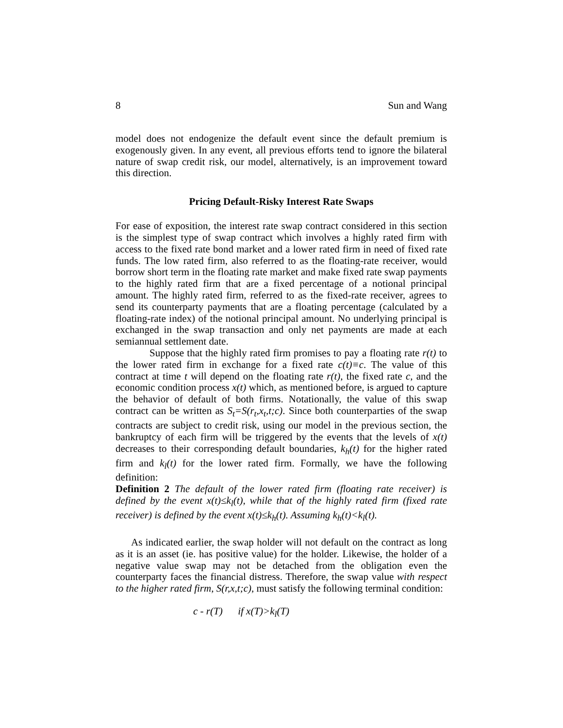8 Sun and Wang
model does not endogenize the default event since the default premium is exogenously given. In any event, all previous efforts tend to ignore the bilateral nature of swap credit risk, our model, alternatively, is an improvement toward this direction.
Pricing Default-Risky Interest Rate Swaps
For ease of exposition, the interest rate swap contract considered in this section is the simplest type of swap contract which involves a highly rated firm with access to the fixed rate bond market and a lower rated firm in need of fixed rate funds. The low rated firm, also referred to as the floating-rate receiver, would borrow short term in the floating rate market and make fixed rate swap payments to the highly rated firm that are a fixed percentage of a notional principal amount. The highly rated firm, referred to as the fixed-rate receiver, agrees to send its counterparty payments that are a floating percentage (calculated by a floating-rate index) of the notional principal amount. No underlying principal is exchanged in the swap transaction and only net payments are made at each semiannual settlement date.
Suppose that the highly rated firm promises to pay a floating rate r(t) to the lower rated firm in exchange for a fixed rate c(t)≡c. The value of this contract at time t will depend on the floating rate r(t), the fixed rate c, and the economic condition process x(t) which, as mentioned before, is argued to capture the behavior of default of both firms. Notationally, the value of this swap contract can be written as S<sub>t</sub>=S(r<sub>t</sub>,x<sub>t</sub>,t;c). Since both counterparties of the swap contracts are subject to credit risk, using our model in the previous section, the bankruptcy of each firm will be triggered by the events that the levels of x(t) decreases to their corresponding default boundaries, k<sub>h</sub>(t) for the higher rated firm and k<sub>l</sub>(t) for the lower rated firm. Formally, we have the following definition:
Definition 2 The default of the lower rated firm (floating rate receiver) is defined by the event x(t)≤k<sub>l</sub>(t), while that of the highly rated firm (fixed rate receiver) is defined by the event x(t)≤k<sub>h</sub>(t). Assuming k<sub>h</sub>(t)<k<sub>l</sub>(t).
As indicated earlier, the swap holder will not default on the contract as long as it is an asset (ie. has positive value) for the holder. Likewise, the holder of a negative value swap may not be detached from the obligation even the counterparty faces the financial distress. Therefore, the swap value with respect to the higher rated firm, S(r,x,t;c), must satisfy the following terminal condition:
c - r(T) if x(T)>k<sub>l</sub>(T)